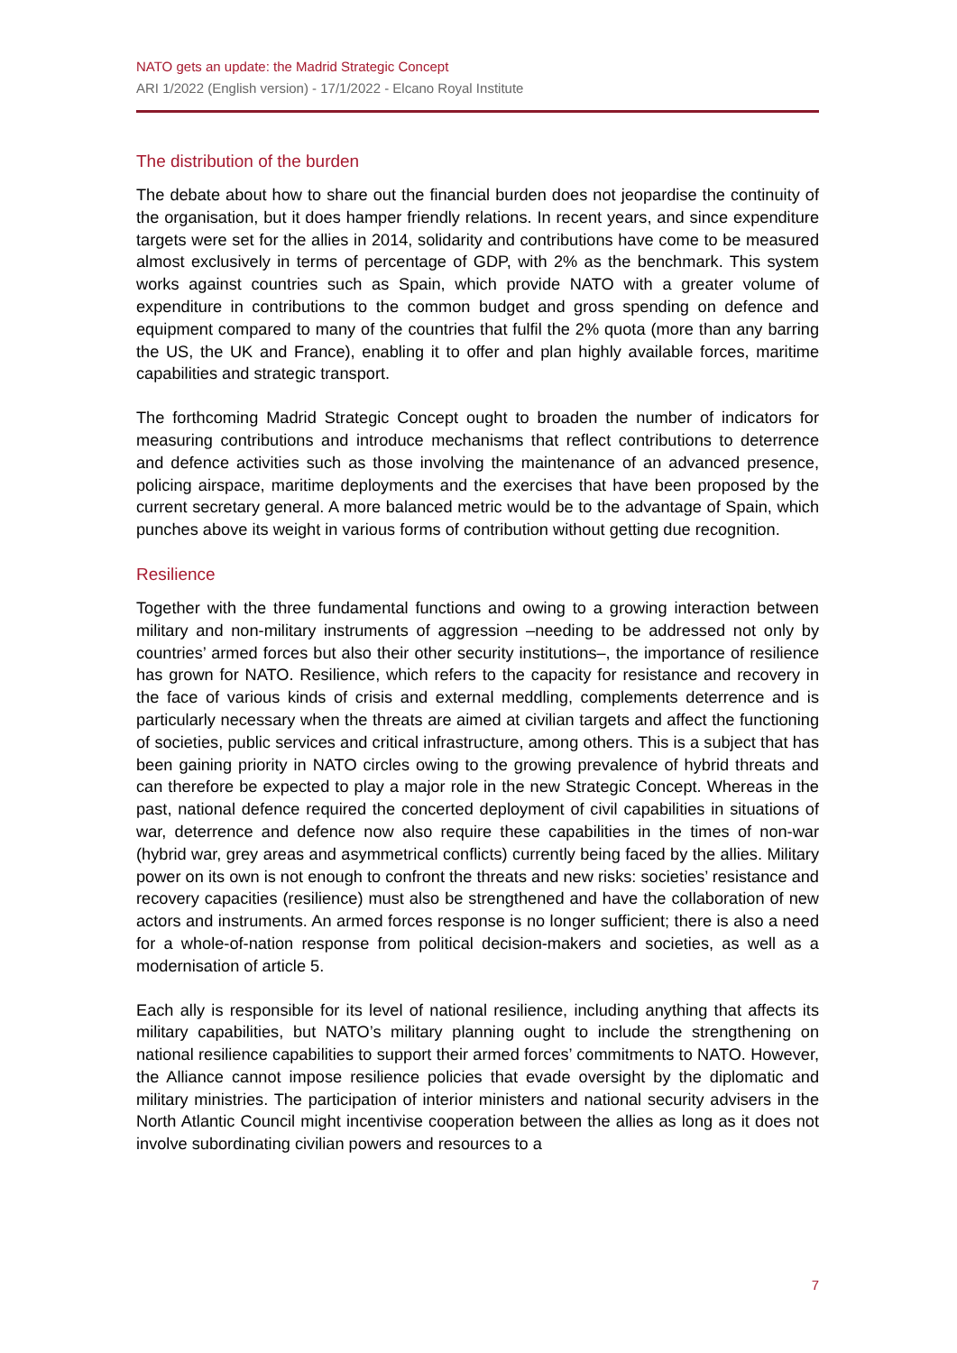NATO gets an update: the Madrid Strategic Concept
ARI 1/2022 (English version) - 17/1/2022 - Elcano Royal Institute
The distribution of the burden
The debate about how to share out the financial burden does not jeopardise the continuity of the organisation, but it does hamper friendly relations. In recent years, and since expenditure targets were set for the allies in 2014, solidarity and contributions have come to be measured almost exclusively in terms of percentage of GDP, with 2% as the benchmark. This system works against countries such as Spain, which provide NATO with a greater volume of expenditure in contributions to the common budget and gross spending on defence and equipment compared to many of the countries that fulfil the 2% quota (more than any barring the US, the UK and France), enabling it to offer and plan highly available forces, maritime capabilities and strategic transport.
The forthcoming Madrid Strategic Concept ought to broaden the number of indicators for measuring contributions and introduce mechanisms that reflect contributions to deterrence and defence activities such as those involving the maintenance of an advanced presence, policing airspace, maritime deployments and the exercises that have been proposed by the current secretary general. A more balanced metric would be to the advantage of Spain, which punches above its weight in various forms of contribution without getting due recognition.
Resilience
Together with the three fundamental functions and owing to a growing interaction between military and non-military instruments of aggression –needing to be addressed not only by countries’ armed forces but also their other security institutions–, the importance of resilience has grown for NATO. Resilience, which refers to the capacity for resistance and recovery in the face of various kinds of crisis and external meddling, complements deterrence and is particularly necessary when the threats are aimed at civilian targets and affect the functioning of societies, public services and critical infrastructure, among others. This is a subject that has been gaining priority in NATO circles owing to the growing prevalence of hybrid threats and can therefore be expected to play a major role in the new Strategic Concept. Whereas in the past, national defence required the concerted deployment of civil capabilities in situations of war, deterrence and defence now also require these capabilities in the times of non-war (hybrid war, grey areas and asymmetrical conflicts) currently being faced by the allies. Military power on its own is not enough to confront the threats and new risks: societies’ resistance and recovery capacities (resilience) must also be strengthened and have the collaboration of new actors and instruments. An armed forces response is no longer sufficient; there is also a need for a whole-of-nation response from political decision-makers and societies, as well as a modernisation of article 5.
Each ally is responsible for its level of national resilience, including anything that affects its military capabilities, but NATO’s military planning ought to include the strengthening on national resilience capabilities to support their armed forces’ commitments to NATO. However, the Alliance cannot impose resilience policies that evade oversight by the diplomatic and military ministries. The participation of interior ministers and national security advisers in the North Atlantic Council might incentivise cooperation between the allies as long as it does not involve subordinating civilian powers and resources to a
7